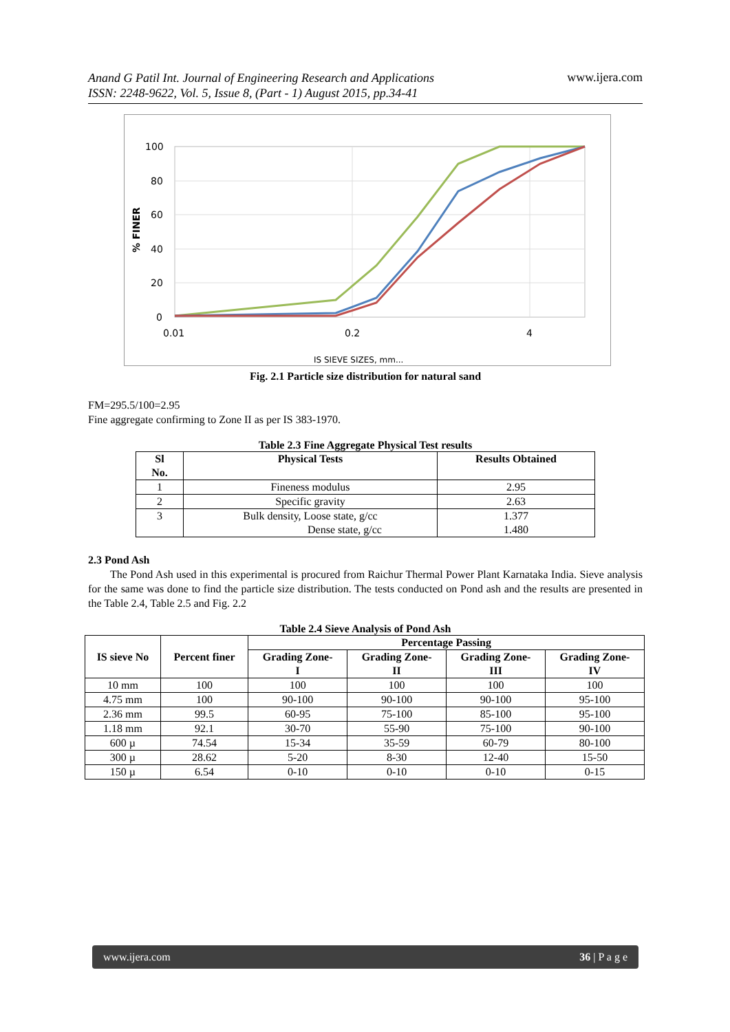Anand G Patil Int. Journal of Engineering Research and Applications
ISSN: 2248-9622, Vol. 5, Issue 8, (Part - 1) August 2015, pp.34-41
www.ijera.com
100
80
60
40
20
0
0.01
0.2
4
% FINER
IS SIEVE SIZES, mm...
Fig. 2.1 Particle size distribution for natural sand
FM=295.5/100=2.95
Fine aggregate confirming to Zone II as per IS 383-1970.
Table 2.3 Fine Aggregate Physical Test results
| Sl No. | Physical Tests | Results Obtained |
| --- | --- | --- |
| 1 | Fineness modulus | 2.95 |
| 2 | Specific gravity | 2.63 |
| 3 | Bulk density, Loose state, g/cc Dense state, g/cc | 1.377 1.480 |
2.3 Pond Ash
The Pond Ash used in this experimental is procured from Raichur Thermal Power Plant Karnataka India. Sieve analysis for the same was done to find the particle size distribution. The tests conducted on Pond ash and the results are presented in the Table 2.4, Table 2.5 and Fig. 2.2
Table 2.4 Sieve Analysis of Pond Ash
| IS sieve No | Percent finer | Percentage Passing | | | |
| --- | --- | --- | --- | --- | --- |
| | | Grading Zone- I | Grading Zone- II | Grading Zone- III | Grading Zone- IV |
| 10 mm | 100 | 100 | 100 | 100 | 100 |
| 4.75 mm | 100 | 90-100 | 90-100 | 90-100 | 95-100 |
| 2.36 mm | 99.5 | 60-95 | 75-100 | 85-100 | 95-100 |
| 1.18 mm | 92.1 | 30-70 | 55-90 | 75-100 | 90-100 |
| 600 µ | 74.54 | 15-34 | 35-59 | 60-79 | 80-100 |
| 300 µ | 28.62 | 5-20 | 8-30 | 12-40 | 15-50 |
| 150 µ | 6.54 | 0-10 | 0-10 | 0-10 | 0-15 |
www.ijera.com 36 | P a g e